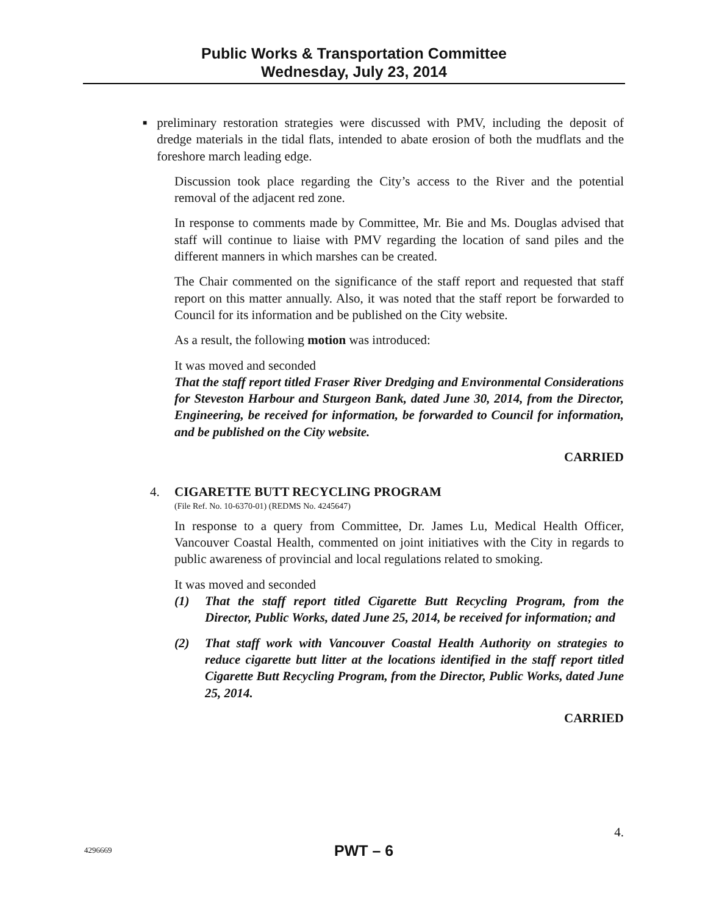Public Works & Transportation Committee
Wednesday, July 23, 2014
■ preliminary restoration strategies were discussed with PMV, including the deposit of dredge materials in the tidal flats, intended to abate erosion of both the mudflats and the foreshore march leading edge.
Discussion took place regarding the City’s access to the River and the potential removal of the adjacent red zone.
In response to comments made by Committee, Mr. Bie and Ms. Douglas advised that staff will continue to liaise with PMV regarding the location of sand piles and the different manners in which marshes can be created.
The Chair commented on the significance of the staff report and requested that staff report on this matter annually. Also, it was noted that the staff report be forwarded to Council for its information and be published on the City website.
As a result, the following motion was introduced:
It was moved and seconded
That the staff report titled Fraser River Dredging and Environmental Considerations for Steveston Harbour and Sturgeon Bank, dated June 30, 2014, from the Director, Engineering, be received for information, be forwarded to Council for information, and be published on the City website.
CARRIED
4. CIGARETTE BUTT RECYCLING PROGRAM
(File Ref. No. 10-6370-01) (REDMS No. 4245647)
In response to a query from Committee, Dr. James Lu, Medical Health Officer, Vancouver Coastal Health, commented on joint initiatives with the City in regards to public awareness of provincial and local regulations related to smoking.
It was moved and seconded
(1) That the staff report titled Cigarette Butt Recycling Program, from the Director, Public Works, dated June 25, 2014, be received for information; and
(2) That staff work with Vancouver Coastal Health Authority on strategies to reduce cigarette butt litter at the locations identified in the staff report titled Cigarette Butt Recycling Program, from the Director, Public Works, dated June 25, 2014.
CARRIED
4.
4296669 PWT – 6